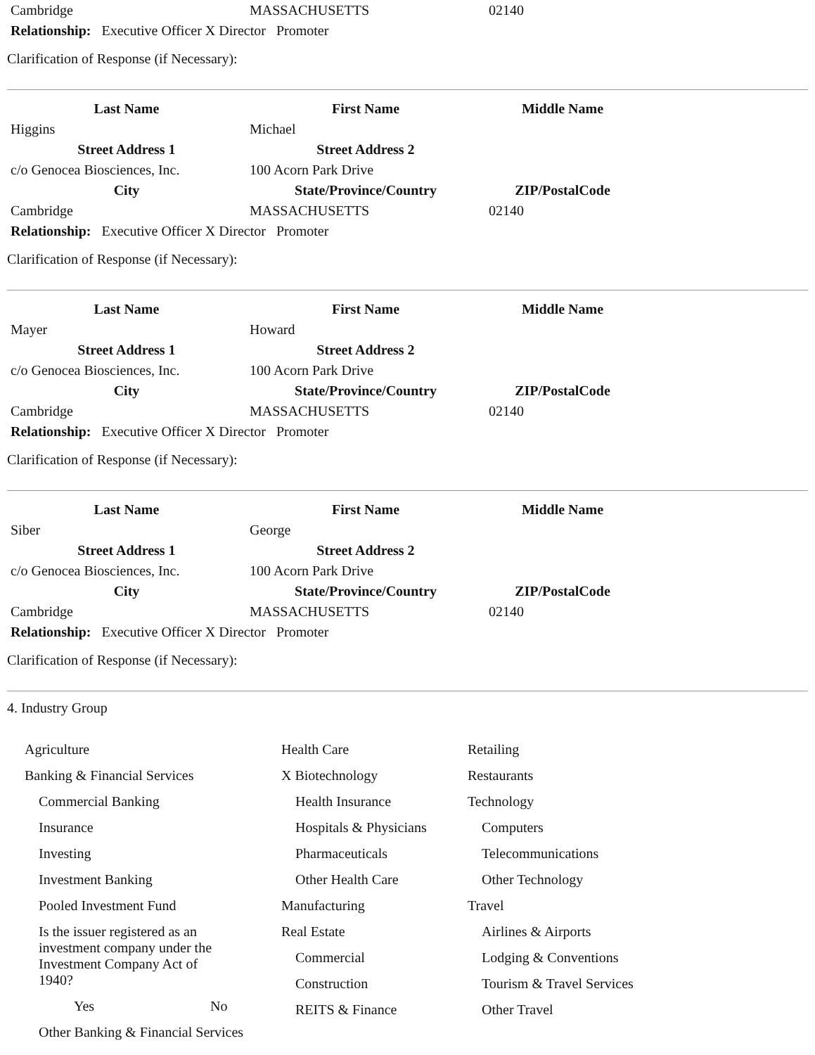| Cambridge | MASSACHUSETTS | 02140 |
| Relationship: Executive Officer X Director Promoter | | |
Clarification of Response (if Necessary):
| Last Name | First Name | Middle Name |
| --- | --- | --- |
| Higgins | Michael | |
| Street Address 1 | Street Address 2 | |
| c/o Genocea Biosciences, Inc. | 100 Acorn Park Drive | |
| City | State/Province/Country | ZIP/PostalCode |
| Cambridge | MASSACHUSETTS | 02140 |
| Relationship: Executive Officer X Director Promoter | | |
Clarification of Response (if Necessary):
| Last Name | First Name | Middle Name |
| --- | --- | --- |
| Mayer | Howard | |
| Street Address 1 | Street Address 2 | |
| c/o Genocea Biosciences, Inc. | 100 Acorn Park Drive | |
| City | State/Province/Country | ZIP/PostalCode |
| Cambridge | MASSACHUSETTS | 02140 |
| Relationship: Executive Officer X Director Promoter | | |
Clarification of Response (if Necessary):
| Last Name | First Name | Middle Name |
| --- | --- | --- |
| Siber | George | |
| Street Address 1 | Street Address 2 | |
| c/o Genocea Biosciences, Inc. | 100 Acorn Park Drive | |
| City | State/Province/Country | ZIP/PostalCode |
| Cambridge | MASSACHUSETTS | 02140 |
| Relationship: Executive Officer X Director Promoter | | |
Clarification of Response (if Necessary):
4. Industry Group
Agriculture
Banking & Financial Services
Commercial Banking
Insurance
Investing
Investment Banking
Pooled Investment Fund
Is the issuer registered as an investment company under the Investment Company Act of 1940?
Yes No
Other Banking & Financial Services
Health Care
X Biotechnology
Health Insurance
Hospitals & Physicians
Pharmaceuticals
Other Health Care
Manufacturing
Real Estate
Commercial
Construction
REITS & Finance
Retailing
Restaurants
Technology
Computers
Telecommunications
Other Technology
Travel
Airlines & Airports
Lodging & Conventions
Tourism & Travel Services
Other Travel